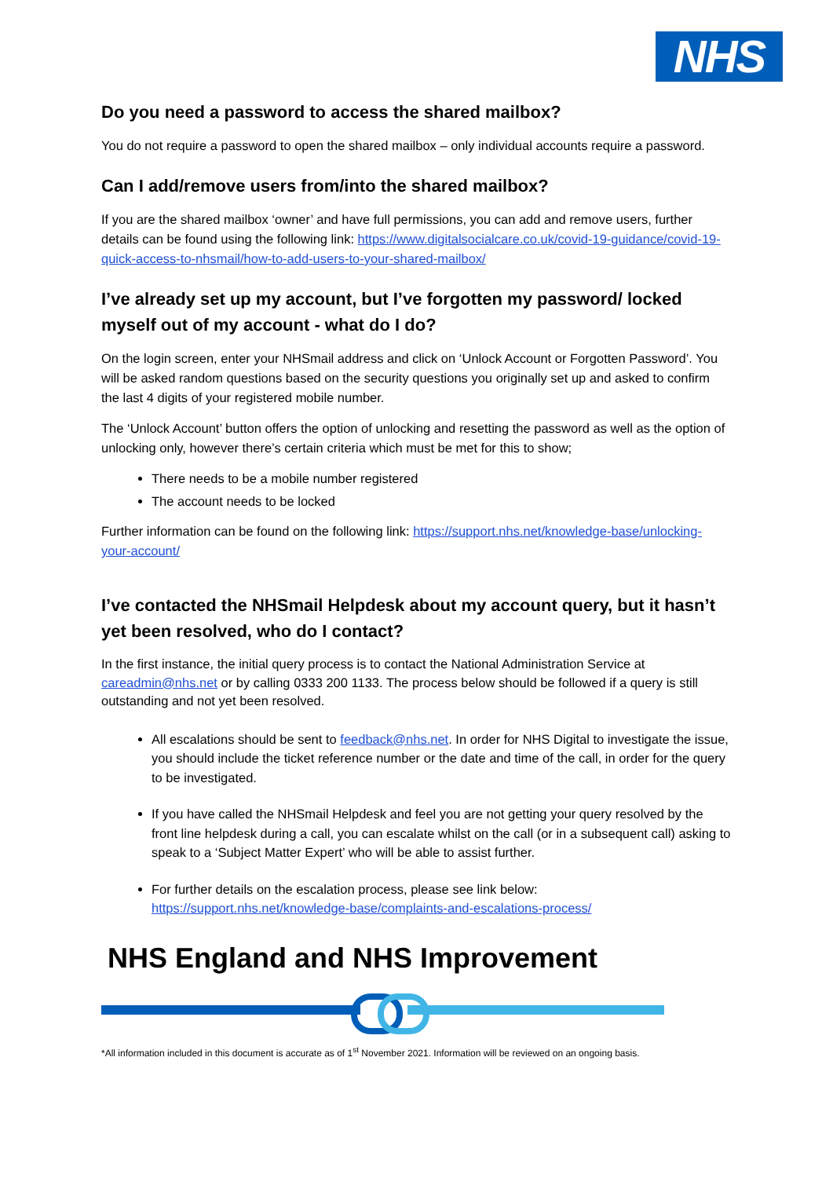NHS
Do you need a password to access the shared mailbox?
You do not require a password to open the shared mailbox – only individual accounts require a password.
Can I add/remove users from/into the shared mailbox?
If you are the shared mailbox ‘owner’ and have full permissions, you can add and remove users, further details can be found using the following link: https://www.digitalsocialcare.co.uk/covid-19-guidance/covid-19-quick-access-to-nhsmail/how-to-add-users-to-your-shared-mailbox/
I’ve already set up my account, but I’ve forgotten my password/ locked myself out of my account - what do I do?
On the login screen, enter your NHSmail address and click on ‘Unlock Account or Forgotten Password’. You will be asked random questions based on the security questions you originally set up and asked to confirm the last 4 digits of your registered mobile number.
The ‘Unlock Account’ button offers the option of unlocking and resetting the password as well as the option of unlocking only, however there’s certain criteria which must be met for this to show;
There needs to be a mobile number registered
The account needs to be locked
Further information can be found on the following link: https://support.nhs.net/knowledge-base/unlocking-your-account/
I’ve contacted the NHSmail Helpdesk about my account query, but it hasn’t yet been resolved, who do I contact?
In the first instance, the initial query process is to contact the National Administration Service at careadmin@nhs.net or by calling 0333 200 1133. The process below should be followed if a query is still outstanding and not yet been resolved.
All escalations should be sent to feedback@nhs.net. In order for NHS Digital to investigate the issue, you should include the ticket reference number or the date and time of the call, in order for the query to be investigated.
If you have called the NHSmail Helpdesk and feel you are not getting your query resolved by the front line helpdesk during a call, you can escalate whilst on the call (or in a subsequent call) asking to speak to a ‘Subject Matter Expert’ who will be able to assist further.
For further details on the escalation process, please see link below: https://support.nhs.net/knowledge-base/complaints-and-escalations-process/
NHS England and NHS Improvement
*All information included in this document is accurate as of 1<sup>st</sup> November 2021. Information will be reviewed on an ongoing basis.